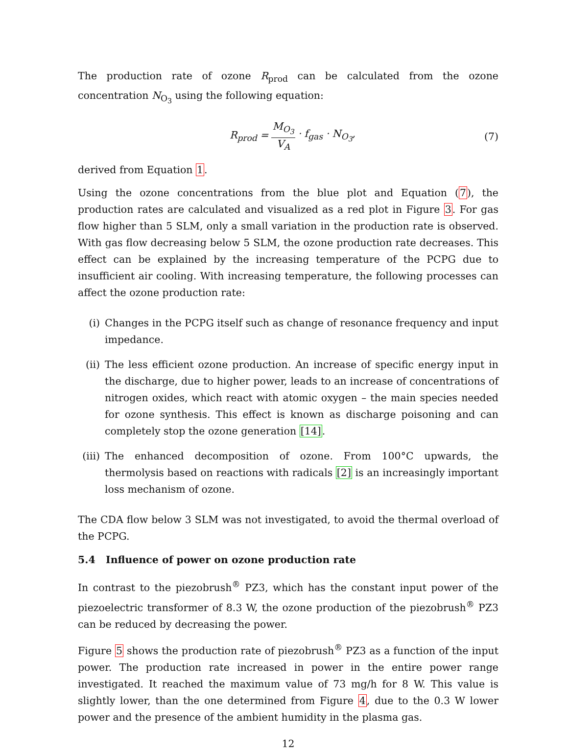The production rate of ozone R<sub>prod</sub> can be calculated from the ozone concentration N<sub>O<sub>3</sub></sub> using the following equation:
R<sub>prod</sub> = M<sub>O<sub>3</sub></sub> V<sub>A</sub> · f<sub>gas</sub> · N<sub>O<sub>3</sub></sub>, (7)
derived from Equation 1.
Using the ozone concentrations from the blue plot and Equation (7), the production rates are calculated and visualized as a red plot in Figure 3. For gas flow higher than 5 SLM, only a small variation in the production rate is observed. With gas flow decreasing below 5 SLM, the ozone production rate decreases. This effect can be explained by the increasing temperature of the PCPG due to insufficient air cooling. With increasing temperature, the following processes can affect the ozone production rate:
(i) Changes in the PCPG itself such as change of resonance frequency and input impedance.
(ii) The less efficient ozone production. An increase of specific energy input in the discharge, due to higher power, leads to an increase of concentrations of nitrogen oxides, which react with atomic oxygen – the main species needed for ozone synthesis. This effect is known as discharge poisoning and can completely stop the ozone generation [14].
(iii) The enhanced decomposition of ozone. From 100°C upwards, the thermolysis based on reactions with radicals [2] is an increasingly important loss mechanism of ozone.
The CDA flow below 3 SLM was not investigated, to avoid the thermal overload of the PCPG.
5.4 Influence of power on ozone production rate
In contrast to the piezobrush<sup>®</sup> PZ3, which has the constant input power of the piezoelectric transformer of 8.3 W, the ozone production of the piezobrush<sup>®</sup> PZ3 can be reduced by decreasing the power.
Figure 5 shows the production rate of piezobrush<sup>®</sup> PZ3 as a function of the input power. The production rate increased in power in the entire power range investigated. It reached the maximum value of 73 mg/h for 8 W. This value is slightly lower, than the one determined from Figure 4, due to the 0.3 W lower power and the presence of the ambient humidity in the plasma gas.
12